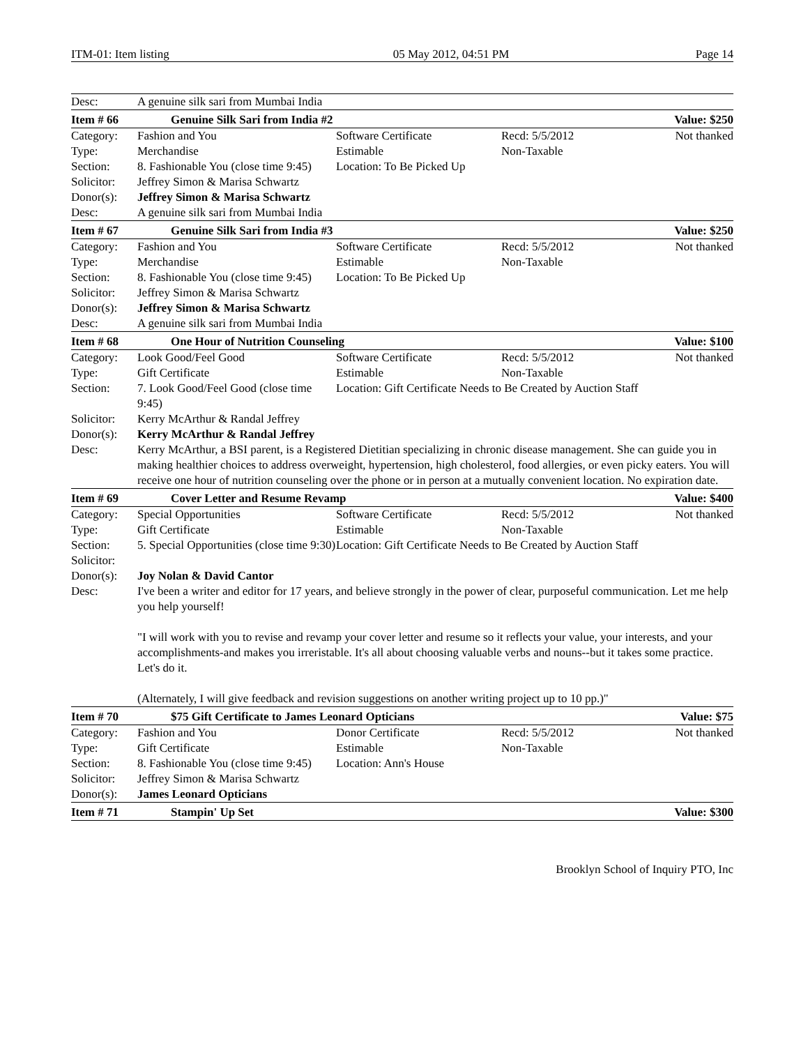ITM-01: Item listing 05 May 2012, 04:51 PM Page 14
| Desc: | A genuine silk sari from Mumbai India | | | |
| Item # 66 | Genuine Silk Sari from India #2 | | | Value: $250 |
| Category: | Fashion and You | Software Certificate | Recd: 5/5/2012 | Not thanked |
| Type: | Merchandise | Estimable | Non-Taxable | |
| Section: | 8. Fashionable You (close time 9:45) | Location: To Be Picked Up | | |
| Solicitor: | Jeffrey Simon & Marisa Schwartz | | | |
| Donor(s): | Jeffrey Simon & Marisa Schwartz | | | |
| Desc: | A genuine silk sari from Mumbai India | | | |
| Item # 67 | Genuine Silk Sari from India #3 | | | Value: $250 |
| Category: | Fashion and You | Software Certificate | Recd: 5/5/2012 | Not thanked |
| Type: | Merchandise | Estimable | Non-Taxable | |
| Section: | 8. Fashionable You (close time 9:45) | Location: To Be Picked Up | | |
| Solicitor: | Jeffrey Simon & Marisa Schwartz | | | |
| Donor(s): | Jeffrey Simon & Marisa Schwartz | | | |
| Desc: | A genuine silk sari from Mumbai India | | | |
| Item # 68 | One Hour of Nutrition Counseling | | | Value: $100 |
| Category: | Look Good/Feel Good | Software Certificate | Recd: 5/5/2012 | Not thanked |
| Type: | Gift Certificate | Estimable | Non-Taxable | |
| Section: | 7. Look Good/Feel Good (close time 9:45) | Location: Gift Certificate Needs to Be Created by Auction Staff | | |
| Solicitor: | Kerry McArthur & Randal Jeffrey | | | |
| Donor(s): | Kerry McArthur & Randal Jeffrey | | | |
| Desc: | Kerry McArthur, a BSI parent, is a Registered Dietitian specializing in chronic disease management. She can guide you in making healthier choices to address overweight, hypertension, high cholesterol, food allergies, or even picky eaters. You will receive one hour of nutrition counseling over the phone or in person at a mutually convenient location. No expiration date. | | | |
| Item # 69 | Cover Letter and Resume Revamp | | | Value: $400 |
| Category: | Special Opportunities | Software Certificate | Recd: 5/5/2012 | Not thanked |
| Type: | Gift Certificate | Estimable | Non-Taxable | |
| Section: | 5. Special Opportunities (close time 9:30) | Location: Gift Certificate Needs to Be Created by Auction Staff | | |
| Solicitor: | | | | |
| Donor(s): | Joy Nolan & David Cantor | | | |
| Desc: | I've been a writer and editor for 17 years, and believe strongly in the power of clear, purposeful communication. Let me help you help yourself! "I will work with you to revise and revamp your cover letter and resume so it reflects your value, your interests, and your accomplishments-and makes you irreristable. It's all about choosing valuable verbs and nouns--but it takes some practice. Let's do it. (Alternately, I will give feedback and revision suggestions on another writing project up to 10 pp.)" | | | |
| Item # 70 | $75 Gift Certificate to James Leonard Opticians | | | Value: $75 |
| Category: | Fashion and You | Donor Certificate | Recd: 5/5/2012 | Not thanked |
| Type: | Gift Certificate | Estimable | Non-Taxable | |
| Section: | 8. Fashionable You (close time 9:45) | Location: Ann's House | | |
| Solicitor: | Jeffrey Simon & Marisa Schwartz | | | |
| Donor(s): | James Leonard Opticians | | | |
| Item # 71 | Stampin' Up Set | | | Value: $300 |
Brooklyn School of Inquiry PTO, Inc